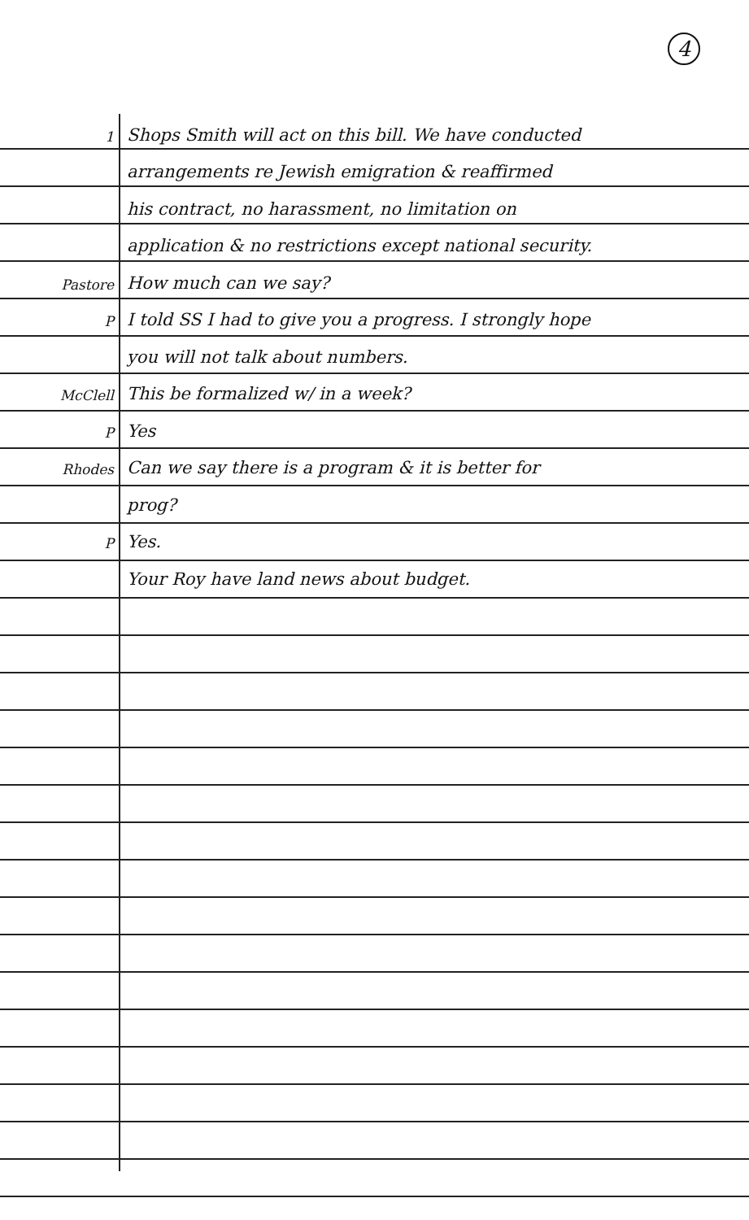4
1
Shops Smith will act on this bill. We have conducted
arrangements re Jewish emigration & reaffirmed
his contract, no harassment, no limitation on
application & no restrictions except national security.
Pastore
How much can we say?
P
I told SS I had to give you a progress. I strongly hope
you will not talk about numbers.
McClell
This be formalized w/ in a week?
P
Yes
Rhodes
Can we say there is a program & it is better for
prog?
P
Yes.
Your Roy have land news about budget.